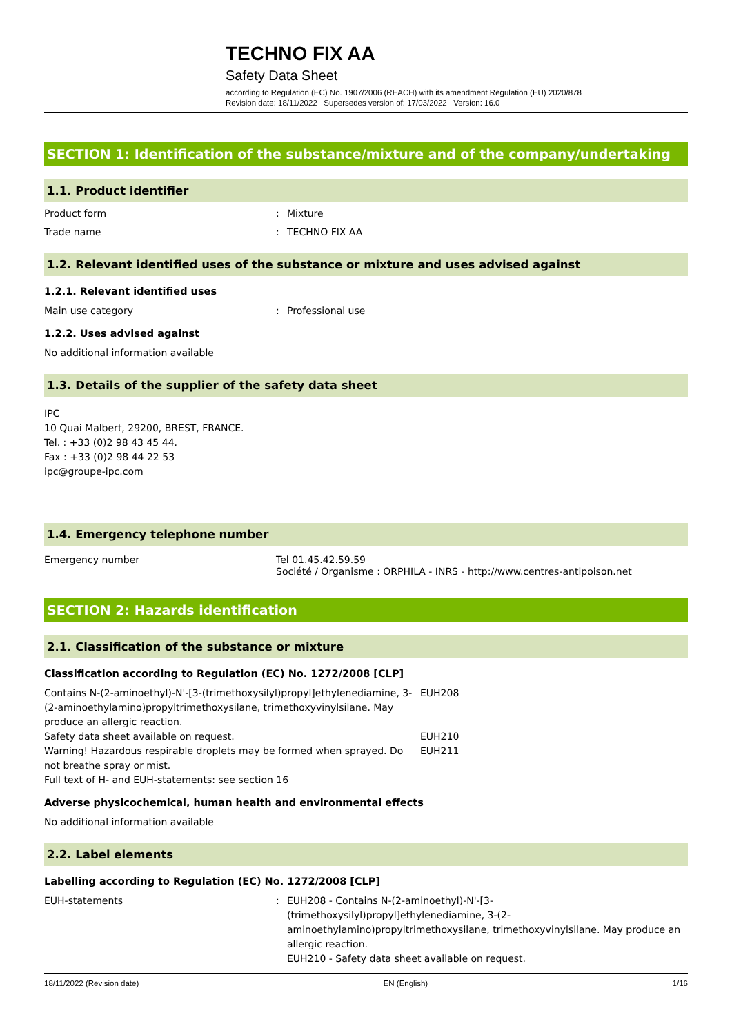TECHNO FIX AA
Safety Data Sheet
according to Regulation (EC) No. 1907/2006 (REACH) with its amendment Regulation (EU) 2020/878
Revision date: 18/11/2022 Supersedes version of: 17/03/2022 Version: 16.0
SECTION 1: Identification of the substance/mixture and of the company/undertaking
1.1. Product identifier
Product form : Mixture
Trade name : TECHNO FIX AA
1.2. Relevant identified uses of the substance or mixture and uses advised against
1.2.1. Relevant identified uses
Main use category : Professional use
1.2.2. Uses advised against
No additional information available
1.3. Details of the supplier of the safety data sheet
IPC
10 Quai Malbert, 29200, BREST, FRANCE.
Tel. : +33 (0)2 98 43 45 44.
Fax : +33 (0)2 98 44 22 53
ipc@groupe-ipc.com
1.4. Emergency telephone number
Emergency number Tel 01.45.42.59.59
Société / Organisme : ORPHILA - INRS - http://www.centres-antipoison.net
SECTION 2: Hazards identification
2.1. Classification of the substance or mixture
Classification according to Regulation (EC) No. 1272/2008 [CLP]
Contains N-(2-aminoethyl)-N'-[3-(trimethoxysilyl)propyl]ethylenediamine, 3-(2-aminoethylamino)propyltrimethoxysilane, trimethoxyvinylsilane. May produce an allergic reaction.
EUH208
Safety data sheet available on request. EUH210
Warning! Hazardous respirable droplets may be formed when sprayed. Do not breathe spray or mist.
EUH211
Full text of H- and EUH-statements: see section 16
Adverse physicochemical, human health and environmental effects
No additional information available
2.2. Label elements
Labelling according to Regulation (EC) No. 1272/2008 [CLP]
EUH-statements : EUH208 - Contains N-(2-aminoethyl)-N'-[3-(trimethoxysilyl)propyl]ethylenediamine, 3-(2-aminoethylamino)propyltrimethoxysilane, trimethoxyvinylsilane. May produce an allergic reaction.
EUH210 - Safety data sheet available on request.
18/11/2022 (Revision date) EN (English) 1/16